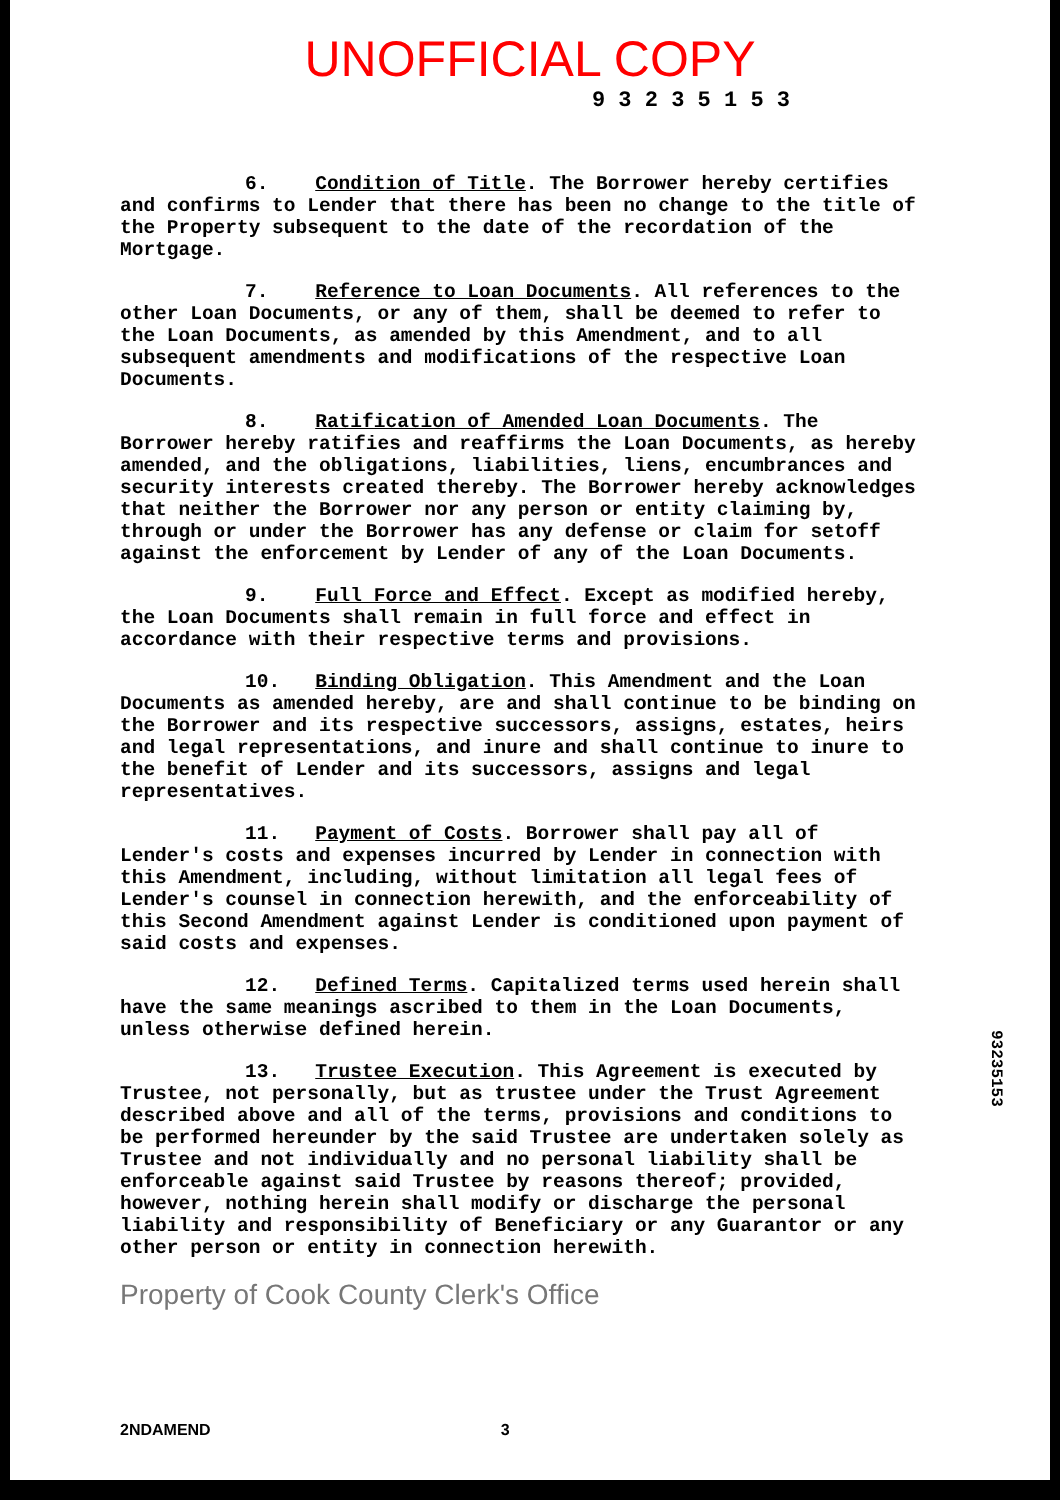UNOFFICIAL COPY
9 3 2 3 5 1 5 3
6. Condition of Title. The Borrower hereby certifies and confirms to Lender that there has been no change to the title of the Property subsequent to the date of the recordation of the Mortgage.
7. Reference to Loan Documents. All references to the other Loan Documents, or any of them, shall be deemed to refer to the Loan Documents, as amended by this Amendment, and to all subsequent amendments and modifications of the respective Loan Documents.
8. Ratification of Amended Loan Documents. The Borrower hereby ratifies and reaffirms the Loan Documents, as hereby amended, and the obligations, liabilities, liens, encumbrances and security interests created thereby. The Borrower hereby acknowledges that neither the Borrower nor any person or entity claiming by, through or under the Borrower has any defense or claim for setoff against the enforcement by Lender of any of the Loan Documents.
9. Full Force and Effect. Except as modified hereby, the Loan Documents shall remain in full force and effect in accordance with their respective terms and provisions.
10. Binding Obligation. This Amendment and the Loan Documents as amended hereby, are and shall continue to be binding on the Borrower and its respective successors, assigns, estates, heirs and legal representations, and inure and shall continue to inure to the benefit of Lender and its successors, assigns and legal representatives.
11. Payment of Costs. Borrower shall pay all of Lender's costs and expenses incurred by Lender in connection with this Amendment, including, without limitation all legal fees of Lender's counsel in connection herewith, and the enforceability of this Second Amendment against Lender is conditioned upon payment of said costs and expenses.
12. Defined Terms. Capitalized terms used herein shall have the same meanings ascribed to them in the Loan Documents, unless otherwise defined herein.
13. Trustee Execution. This Agreement is executed by Trustee, not personally, but as trustee under the Trust Agreement described above and all of the terms, provisions and conditions to be performed hereunder by the said Trustee are undertaken solely as Trustee and not individually and no personal liability shall be enforceable against said Trustee by reasons thereof; provided, however, nothing herein shall modify or discharge the personal liability and responsibility of Beneficiary or any Guarantor or any other person or entity in connection herewith.
Property of Cook County Clerk's Office
2NDAMEND 3
93235153